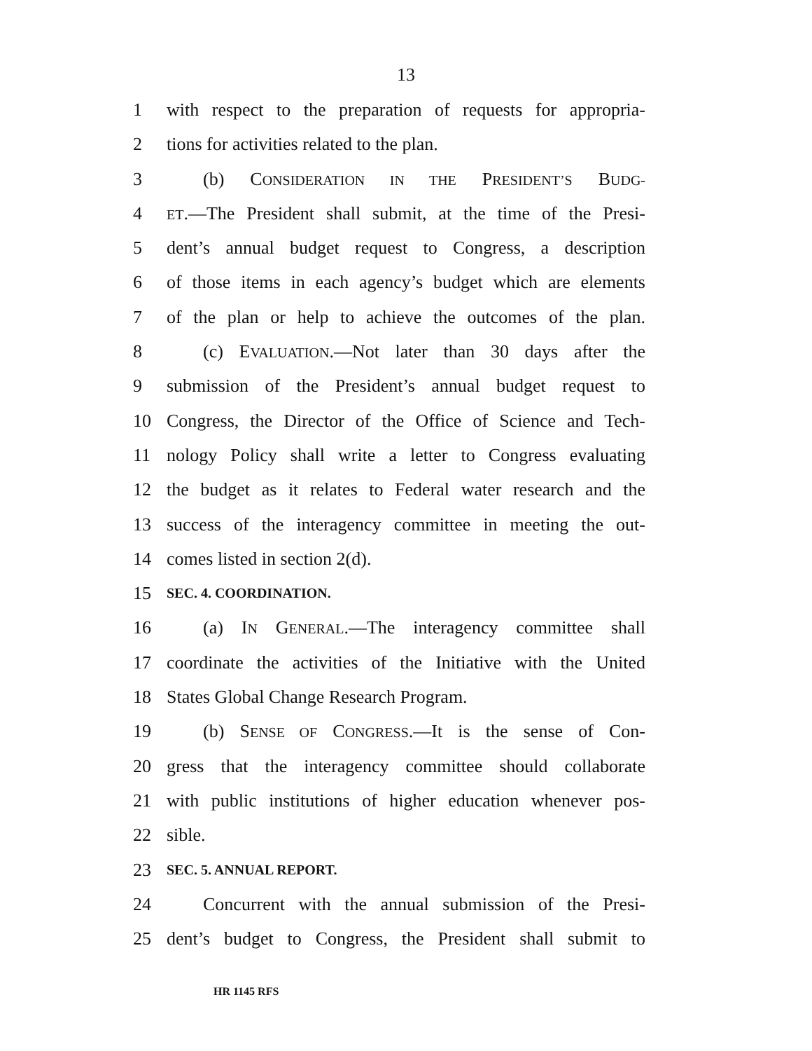13
1 with respect to the preparation of requests for appropria-
2 tions for activities related to the plan.
3 (b) CONSIDERATION IN THE PRESIDENT’S BUDG-
4 ET.—The President shall submit, at the time of the Presi-
5 dent’s annual budget request to Congress, a description
6 of those items in each agency’s budget which are elements
7 of the plan or help to achieve the outcomes of the plan.
8 (c) EVALUATION.—Not later than 30 days after the
9 submission of the President’s annual budget request to
10 Congress, the Director of the Office of Science and Tech-
11 nology Policy shall write a letter to Congress evaluating
12 the budget as it relates to Federal water research and the
13 success of the interagency committee in meeting the out-
14 comes listed in section 2(d).
15 SEC. 4. COORDINATION.
16 (a) IN GENERAL.—The interagency committee shall
17 coordinate the activities of the Initiative with the United
18 States Global Change Research Program.
19 (b) SENSE OF CONGRESS.—It is the sense of Con-
20 gress that the interagency committee should collaborate
21 with public institutions of higher education whenever pos-
22 sible.
23 SEC. 5. ANNUAL REPORT.
24 Concurrent with the annual submission of the Presi-
25 dent’s budget to Congress, the President shall submit to
HR 1145 RFS